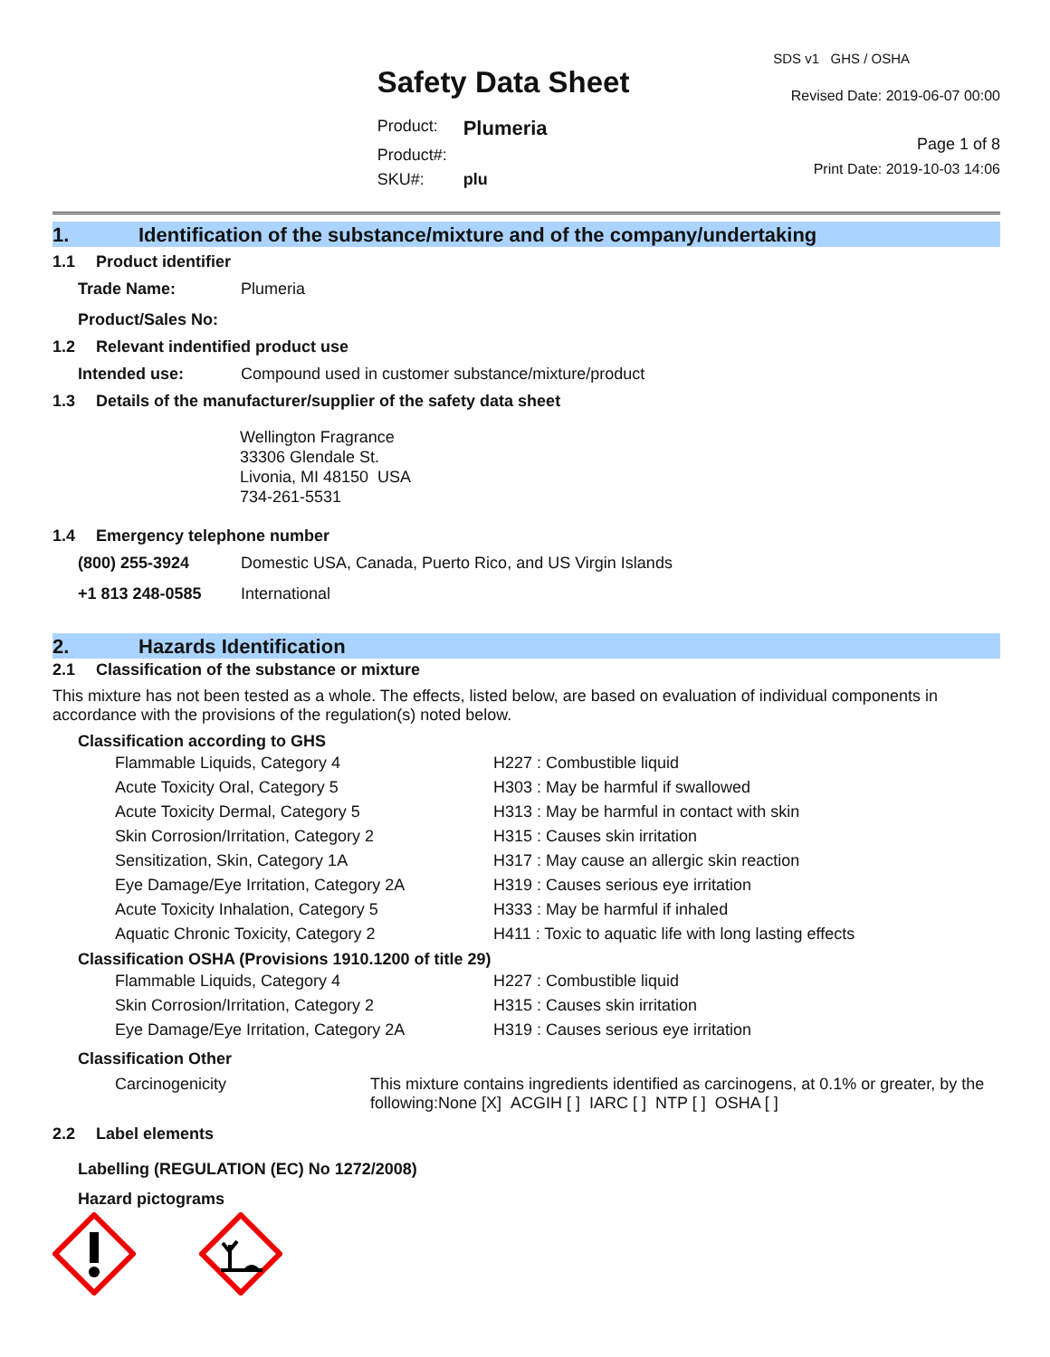Safety Data Sheet
| Product: | Plumeria |
| Product#: | |
| SKU#: | plu |
SDS v1 GHS / OSHA
Revised Date: 2019-06-07 00:00
Page 1 of 8
Print Date: 2019-10-03 14:06
1. Identification of the substance/mixture and of the company/undertaking
1.1 Product identifier
| Trade Name: | Plumeria |
| Product/Sales No: | |
1.2 Relevant indentified product use
| Intended use: | Compound used in customer substance/mixture/product |
1.3 Details of the manufacturer/supplier of the safety data sheet
Wellington Fragrance
33306 Glendale St.
Livonia, MI 48150 USA
734-261-5531
1.4 Emergency telephone number
| (800) 255-3924 | Domestic USA, Canada, Puerto Rico, and US Virgin Islands |
| +1 813 248-0585 | International |
2. Hazards Identification
2.1 Classification of the substance or mixture
This mixture has not been tested as a whole. The effects, listed below, are based on evaluation of individual components in accordance with the provisions of the regulation(s) noted below.
Classification according to GHS
| Flammable Liquids, Category 4 | H227 : Combustible liquid |
| Acute Toxicity Oral, Category 5 | H303 : May be harmful if swallowed |
| Acute Toxicity Dermal, Category 5 | H313 : May be harmful in contact with skin |
| Skin Corrosion/Irritation, Category 2 | H315 : Causes skin irritation |
| Sensitization, Skin, Category 1A | H317 : May cause an allergic skin reaction |
| Eye Damage/Eye Irritation, Category 2A | H319 : Causes serious eye irritation |
| Acute Toxicity Inhalation, Category 5 | H333 : May be harmful if inhaled |
| Aquatic Chronic Toxicity, Category 2 | H411 : Toxic to aquatic life with long lasting effects |
Classification OSHA (Provisions 1910.1200 of title 29)
| Flammable Liquids, Category 4 | H227 : Combustible liquid |
| Skin Corrosion/Irritation, Category 2 | H315 : Causes skin irritation |
| Eye Damage/Eye Irritation, Category 2A | H319 : Causes serious eye irritation |
Classification Other
| Carcinogenicity | This mixture contains ingredients identified as carcinogens, at 0.1% or greater, by the following:None [X] ACGIH [ ] IARC [ ] NTP [ ] OSHA [ ] |
2.2 Label elements
Labelling (REGULATION (EC) No 1272/2008)
Hazard pictograms